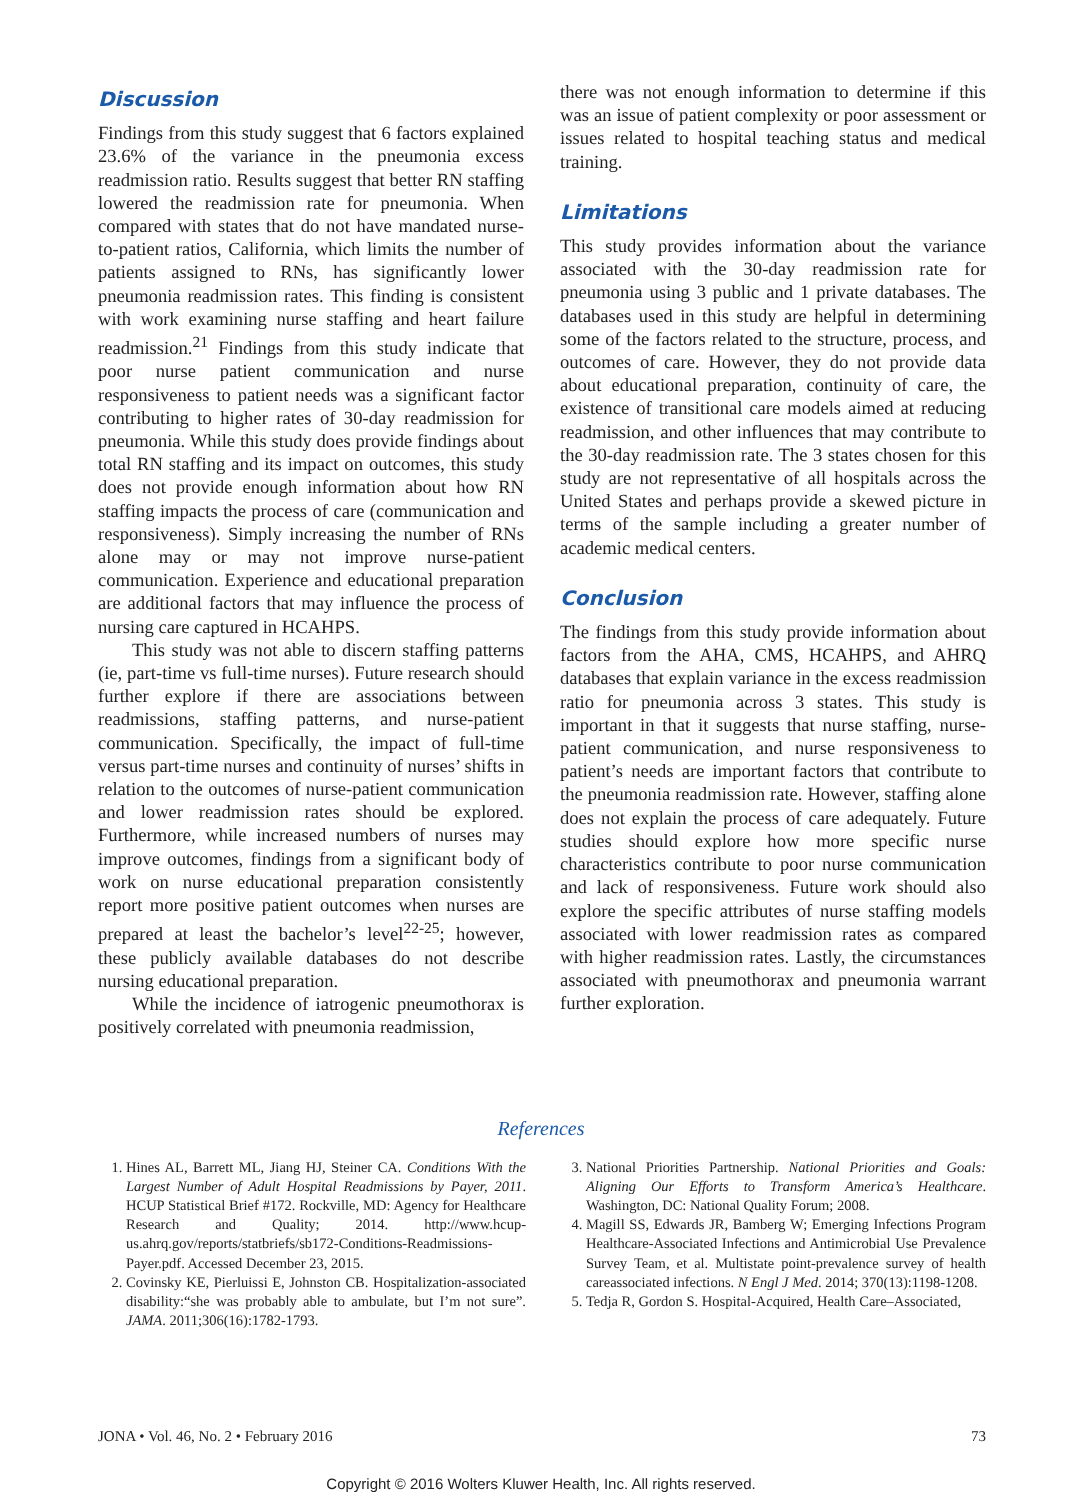Discussion
Findings from this study suggest that 6 factors explained 23.6% of the variance in the pneumonia excess readmission ratio. Results suggest that better RN staffing lowered the readmission rate for pneumonia. When compared with states that do not have mandated nurse-to-patient ratios, California, which limits the number of patients assigned to RNs, has significantly lower pneumonia readmission rates. This finding is consistent with work examining nurse staffing and heart failure readmission.<sup>21</sup> Findings from this study indicate that poor nurse patient communication and nurse responsiveness to patient needs was a significant factor contributing to higher rates of 30-day readmission for pneumonia. While this study does provide findings about total RN staffing and its impact on outcomes, this study does not provide enough information about how RN staffing impacts the process of care (communication and responsiveness). Simply increasing the number of RNs alone may or may not improve nurse-patient communication. Experience and educational preparation are additional factors that may influence the process of nursing care captured in HCAHPS.
This study was not able to discern staffing patterns (ie, part-time vs full-time nurses). Future research should further explore if there are associations between readmissions, staffing patterns, and nurse-patient communication. Specifically, the impact of full-time versus part-time nurses and continuity of nurses’ shifts in relation to the outcomes of nurse-patient communication and lower readmission rates should be explored. Furthermore, while increased numbers of nurses may improve outcomes, findings from a significant body of work on nurse educational preparation consistently report more positive patient outcomes when nurses are prepared at least the bachelor’s level<sup>22-25</sup>; however, these publicly available databases do not describe nursing educational preparation.
While the incidence of iatrogenic pneumothorax is positively correlated with pneumonia readmission,
there was not enough information to determine if this was an issue of patient complexity or poor assessment or issues related to hospital teaching status and medical training.
Limitations
This study provides information about the variance associated with the 30-day readmission rate for pneumonia using 3 public and 1 private databases. The databases used in this study are helpful in determining some of the factors related to the structure, process, and outcomes of care. However, they do not provide data about educational preparation, continuity of care, the existence of transitional care models aimed at reducing readmission, and other influences that may contribute to the 30-day readmission rate. The 3 states chosen for this study are not representative of all hospitals across the United States and perhaps provide a skewed picture in terms of the sample including a greater number of academic medical centers.
Conclusion
The findings from this study provide information about factors from the AHA, CMS, HCAHPS, and AHRQ databases that explain variance in the excess readmission ratio for pneumonia across 3 states. This study is important in that it suggests that nurse staffing, nurse-patient communication, and nurse responsiveness to patient’s needs are important factors that contribute to the pneumonia readmission rate. However, staffing alone does not explain the process of care adequately. Future studies should explore how more specific nurse characteristics contribute to poor nurse communication and lack of responsiveness. Future work should also explore the specific attributes of nurse staffing models associated with lower readmission rates as compared with higher readmission rates. Lastly, the circumstances associated with pneumothorax and pneumonia warrant further exploration.
References
1. Hines AL, Barrett ML, Jiang HJ, Steiner CA. Conditions With the Largest Number of Adult Hospital Readmissions by Payer, 2011. HCUP Statistical Brief #172. Rockville, MD: Agency for Healthcare Research and Quality; 2014. http://www.hcup-us.ahrq.gov/reports/statbriefs/sb172-Conditions-Readmissions-Payer.pdf. Accessed December 23, 2015.
2. Covinsky KE, Pierluissi E, Johnston CB. Hospitalization-associated disability:“she was probably able to ambulate, but I’m not sure”. JAMA. 2011;306(16):1782-1793.
3. National Priorities Partnership. National Priorities and Goals: Aligning Our Efforts to Transform America’s Healthcare. Washington, DC: National Quality Forum; 2008.
4. Magill SS, Edwards JR, Bamberg W; Emerging Infections Program Healthcare-Associated Infections and Antimicrobial Use Prevalence Survey Team, et al. Multistate point-prevalence survey of health careassociated infections. N Engl J Med. 2014; 370(13):1198-1208.
5. Tedja R, Gordon S. Hospital-Acquired, Health Care–Associated,
JONA • Vol. 46, No. 2 • February 2016 73
Copyright © 2016 Wolters Kluwer Health, Inc. All rights reserved.